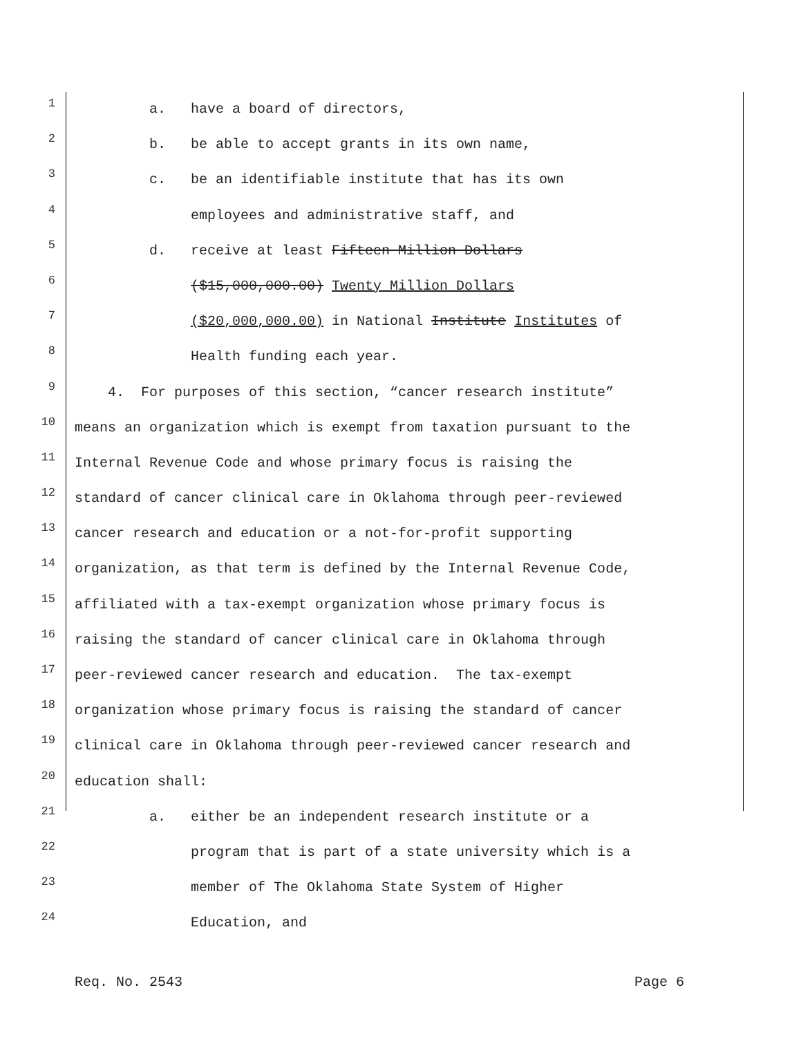1 a. have a board of directors,
2 b. be able to accept grants in its own name,
3 c. be an identifiable institute that has its own
4 employees and administrative staff, and
5 d. receive at least Fifteen Million Dollars
6 ($15,000,000.00) Twenty Million Dollars
7 ($20,000,000.00) in National Institute Institutes of
8 Health funding each year.
9 4. For purposes of this section, “cancer research institute”
10 means an organization which is exempt from taxation pursuant to the
11 Internal Revenue Code and whose primary focus is raising the
12 standard of cancer clinical care in Oklahoma through peer-reviewed
13 cancer research and education or a not-for-profit supporting
14 organization, as that term is defined by the Internal Revenue Code,
15 affiliated with a tax-exempt organization whose primary focus is
16 raising the standard of cancer clinical care in Oklahoma through
17 peer-reviewed cancer research and education. The tax-exempt
18 organization whose primary focus is raising the standard of cancer
19 clinical care in Oklahoma through peer-reviewed cancer research and
20 education shall:
21 a. either be an independent research institute or a
22 program that is part of a state university which is a
23 member of The Oklahoma State System of Higher
24 Education, and
Req. No. 2543 Page 6